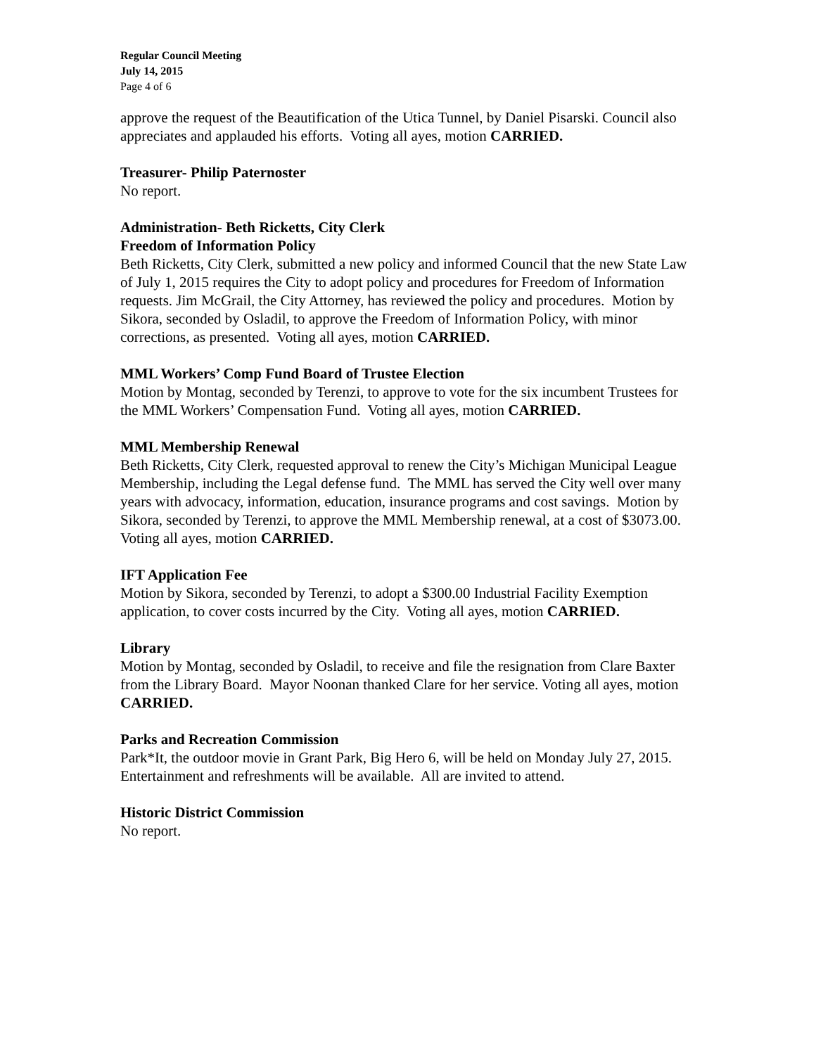Regular Council Meeting
July 14, 2015
Page 4 of 6
approve the request of the Beautification of the Utica Tunnel, by Daniel Pisarski. Council also appreciates and applauded his efforts. Voting all ayes, motion CARRIED.
Treasurer- Philip Paternoster
No report.
Administration- Beth Ricketts, City Clerk
Freedom of Information Policy
Beth Ricketts, City Clerk, submitted a new policy and informed Council that the new State Law of July 1, 2015 requires the City to adopt policy and procedures for Freedom of Information requests. Jim McGrail, the City Attorney, has reviewed the policy and procedures. Motion by Sikora, seconded by Osladil, to approve the Freedom of Information Policy, with minor corrections, as presented. Voting all ayes, motion CARRIED.
MML Workers’ Comp Fund Board of Trustee Election
Motion by Montag, seconded by Terenzi, to approve to vote for the six incumbent Trustees for the MML Workers’ Compensation Fund. Voting all ayes, motion CARRIED.
MML Membership Renewal
Beth Ricketts, City Clerk, requested approval to renew the City’s Michigan Municipal League Membership, including the Legal defense fund. The MML has served the City well over many years with advocacy, information, education, insurance programs and cost savings. Motion by Sikora, seconded by Terenzi, to approve the MML Membership renewal, at a cost of $3073.00. Voting all ayes, motion CARRIED.
IFT Application Fee
Motion by Sikora, seconded by Terenzi, to adopt a $300.00 Industrial Facility Exemption application, to cover costs incurred by the City. Voting all ayes, motion CARRIED.
Library
Motion by Montag, seconded by Osladil, to receive and file the resignation from Clare Baxter from the Library Board. Mayor Noonan thanked Clare for her service. Voting all ayes, motion CARRIED.
Parks and Recreation Commission
Park*It, the outdoor movie in Grant Park, Big Hero 6, will be held on Monday July 27, 2015. Entertainment and refreshments will be available. All are invited to attend.
Historic District Commission
No report.